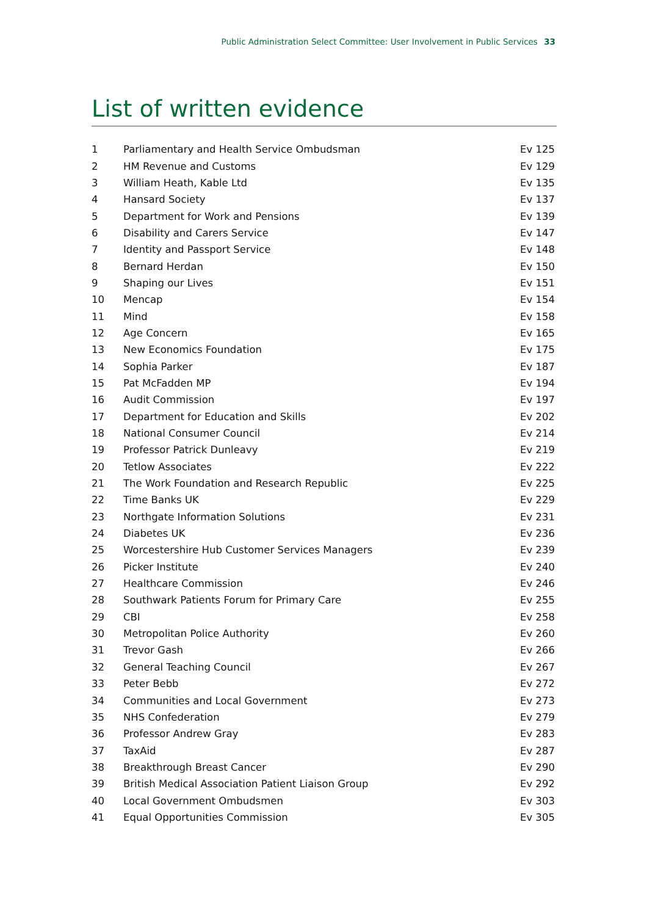Public Administration Select Committee: User Involvement in Public Services 33
List of written evidence
| 1 | Parliamentary and Health Service Ombudsman | Ev 125 |
| 2 | HM Revenue and Customs | Ev 129 |
| 3 | William Heath, Kable Ltd | Ev 135 |
| 4 | Hansard Society | Ev 137 |
| 5 | Department for Work and Pensions | Ev 139 |
| 6 | Disability and Carers Service | Ev 147 |
| 7 | Identity and Passport Service | Ev 148 |
| 8 | Bernard Herdan | Ev 150 |
| 9 | Shaping our Lives | Ev 151 |
| 10 | Mencap | Ev 154 |
| 11 | Mind | Ev 158 |
| 12 | Age Concern | Ev 165 |
| 13 | New Economics Foundation | Ev 175 |
| 14 | Sophia Parker | Ev 187 |
| 15 | Pat McFadden MP | Ev 194 |
| 16 | Audit Commission | Ev 197 |
| 17 | Department for Education and Skills | Ev 202 |
| 18 | National Consumer Council | Ev 214 |
| 19 | Professor Patrick Dunleavy | Ev 219 |
| 20 | Tetlow Associates | Ev 222 |
| 21 | The Work Foundation and Research Republic | Ev 225 |
| 22 | Time Banks UK | Ev 229 |
| 23 | Northgate Information Solutions | Ev 231 |
| 24 | Diabetes UK | Ev 236 |
| 25 | Worcestershire Hub Customer Services Managers | Ev 239 |
| 26 | Picker Institute | Ev 240 |
| 27 | Healthcare Commission | Ev 246 |
| 28 | Southwark Patients Forum for Primary Care | Ev 255 |
| 29 | CBI | Ev 258 |
| 30 | Metropolitan Police Authority | Ev 260 |
| 31 | Trevor Gash | Ev 266 |
| 32 | General Teaching Council | Ev 267 |
| 33 | Peter Bebb | Ev 272 |
| 34 | Communities and Local Government | Ev 273 |
| 35 | NHS Confederation | Ev 279 |
| 36 | Professor Andrew Gray | Ev 283 |
| 37 | TaxAid | Ev 287 |
| 38 | Breakthrough Breast Cancer | Ev 290 |
| 39 | British Medical Association Patient Liaison Group | Ev 292 |
| 40 | Local Government Ombudsmen | Ev 303 |
| 41 | Equal Opportunities Commission | Ev 305 |